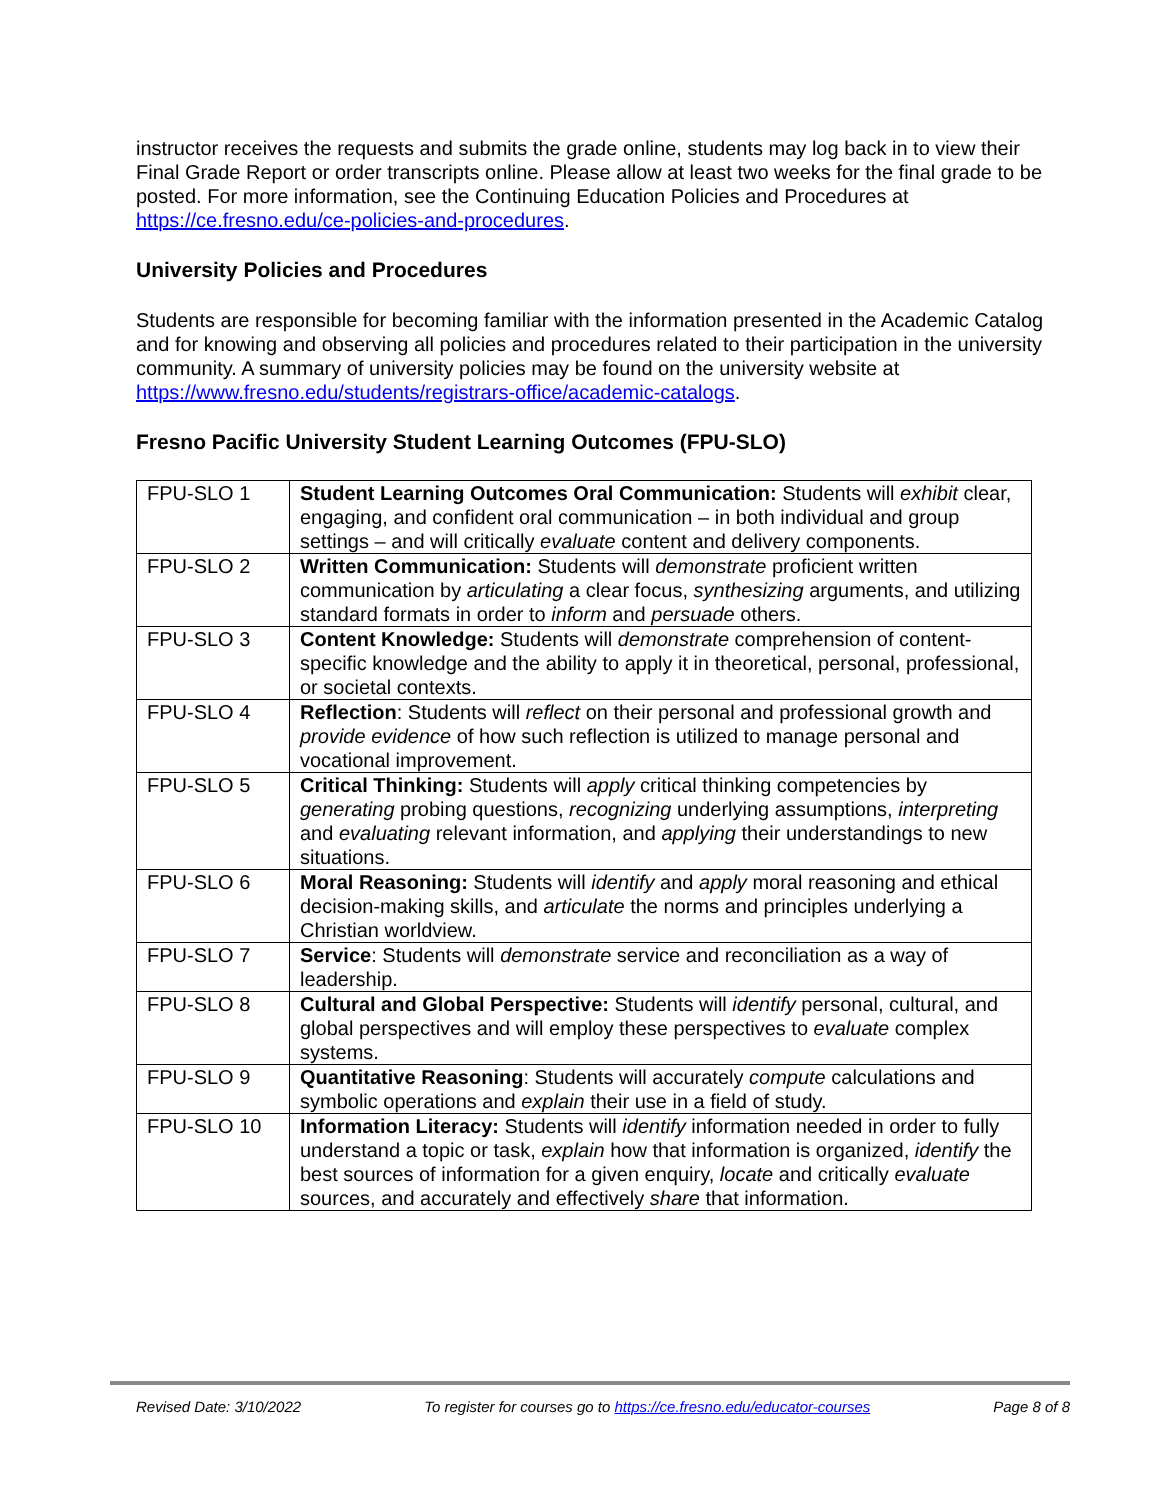instructor receives the requests and submits the grade online, students may log back in to view their Final Grade Report or order transcripts online. Please allow at least two weeks for the final grade to be posted. For more information, see the Continuing Education Policies and Procedures at https://ce.fresno.edu/ce-policies-and-procedures.
University Policies and Procedures
Students are responsible for becoming familiar with the information presented in the Academic Catalog and for knowing and observing all policies and procedures related to their participation in the university community. A summary of university policies may be found on the university website at https://www.fresno.edu/students/registrars-office/academic-catalogs.
Fresno Pacific University Student Learning Outcomes (FPU-SLO)
| FPU-SLO 1 | Student Learning Outcomes Oral Communication: Students will exhibit clear, engaging, and confident oral communication – in both individual and group settings – and will critically evaluate content and delivery components. |
| FPU-SLO 2 | Written Communication: Students will demonstrate proficient written communication by articulating a clear focus, synthesizing arguments, and utilizing standard formats in order to inform and persuade others. |
| FPU-SLO 3 | Content Knowledge: Students will demonstrate comprehension of content-specific knowledge and the ability to apply it in theoretical, personal, professional, or societal contexts. |
| FPU-SLO 4 | Reflection : Students will reflect on their personal and professional growth and provide evidence of how such reflection is utilized to manage personal and vocational improvement. |
| FPU-SLO 5 | Critical Thinking: Students will apply critical thinking competencies by generating probing questions, recognizing underlying assumptions, interpreting and evaluating relevant information, and applying their understandings to new situations. |
| FPU-SLO 6 | Moral Reasoning: Students will identify and apply moral reasoning and ethical decision-making skills, and articulate the norms and principles underlying a Christian worldview. |
| FPU-SLO 7 | Service : Students will demonstrate service and reconciliation as a way of leadership. |
| FPU-SLO 8 | Cultural and Global Perspective: Students will identify personal, cultural, and global perspectives and will employ these perspectives to evaluate complex systems. |
| FPU-SLO 9 | Quantitative Reasoning : Students will accurately compute calculations and symbolic operations and explain their use in a field of study. |
| FPU-SLO 10 | Information Literacy: Students will identify information needed in order to fully understand a topic or task, explain how that information is organized, identify the best sources of information for a given enquiry, locate and critically evaluate sources, and accurately and effectively share that information. |
Revised Date: 3/10/2022 To register for courses go to https://ce.fresno.edu/educator-courses Page 8 of 8